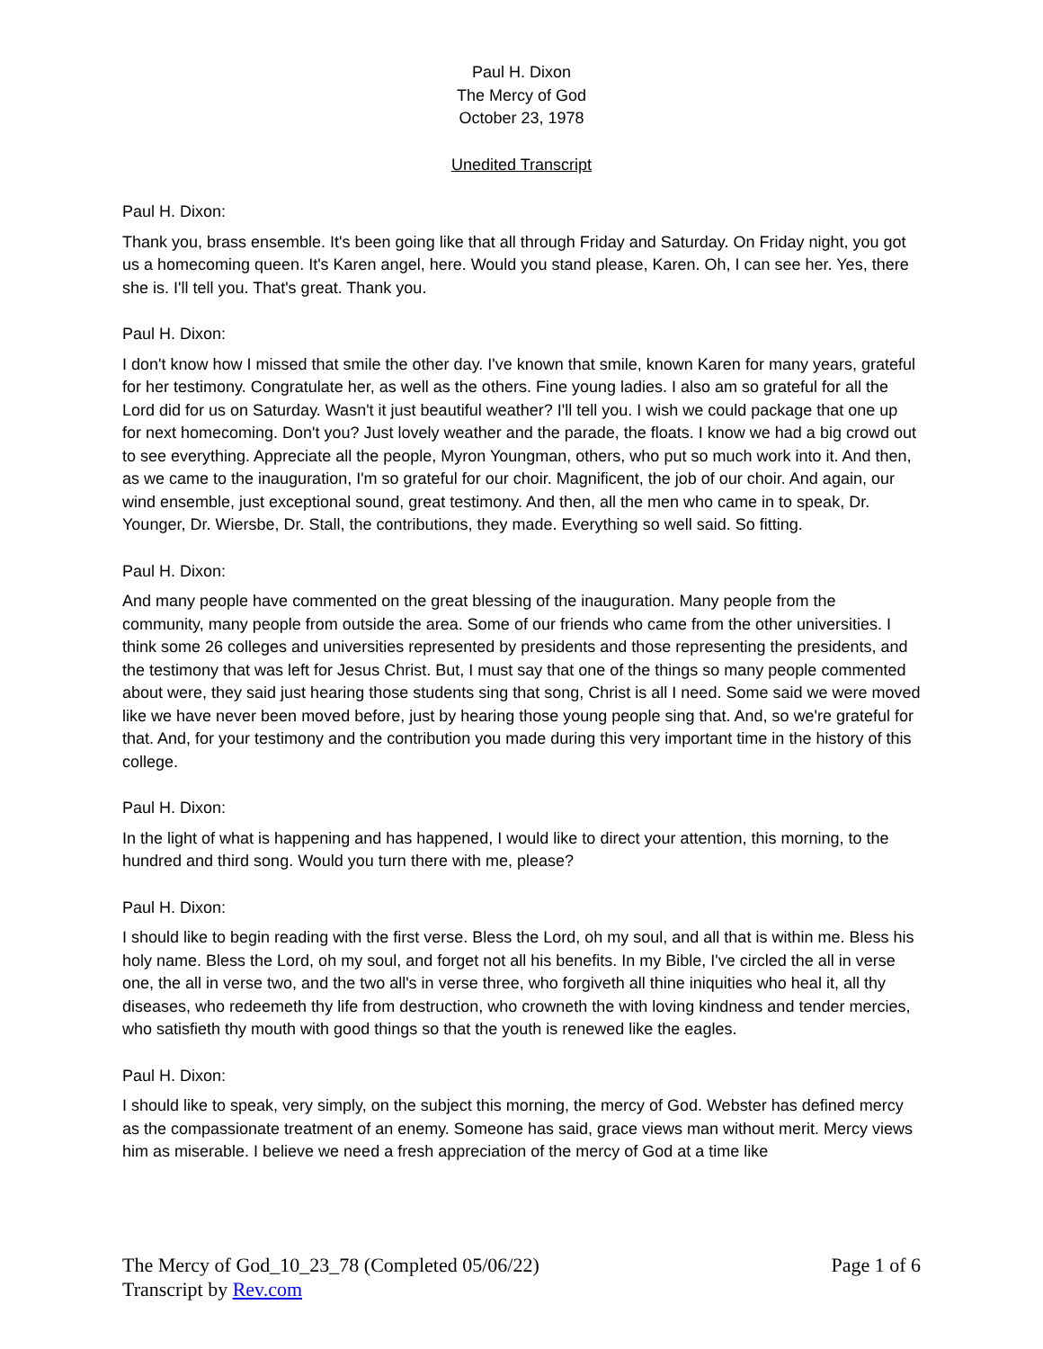Paul H. Dixon
The Mercy of God
October 23, 1978
Unedited Transcript
Paul H. Dixon:
Thank you, brass ensemble. It's been going like that all through Friday and Saturday. On Friday night, you got us a homecoming queen. It's Karen angel, here. Would you stand please, Karen. Oh, I can see her. Yes, there she is. I'll tell you. That's great. Thank you.
Paul H. Dixon:
I don't know how I missed that smile the other day. I've known that smile, known Karen for many years, grateful for her testimony. Congratulate her, as well as the others. Fine young ladies. I also am so grateful for all the Lord did for us on Saturday. Wasn't it just beautiful weather? I'll tell you. I wish we could package that one up for next homecoming. Don't you? Just lovely weather and the parade, the floats. I know we had a big crowd out to see everything. Appreciate all the people, Myron Youngman, others, who put so much work into it. And then, as we came to the inauguration, I'm so grateful for our choir. Magnificent, the job of our choir. And again, our wind ensemble, just exceptional sound, great testimony. And then, all the men who came in to speak, Dr. Younger, Dr. Wiersbe, Dr. Stall, the contributions, they made. Everything so well said. So fitting.
Paul H. Dixon:
And many people have commented on the great blessing of the inauguration. Many people from the community, many people from outside the area. Some of our friends who came from the other universities. I think some 26 colleges and universities represented by presidents and those representing the presidents, and the testimony that was left for Jesus Christ. But, I must say that one of the things so many people commented about were, they said just hearing those students sing that song, Christ is all I need. Some said we were moved like we have never been moved before, just by hearing those young people sing that. And, so we're grateful for that. And, for your testimony and the contribution you made during this very important time in the history of this college.
Paul H. Dixon:
In the light of what is happening and has happened, I would like to direct your attention, this morning, to the hundred and third song. Would you turn there with me, please?
Paul H. Dixon:
I should like to begin reading with the first verse. Bless the Lord, oh my soul, and all that is within me. Bless his holy name. Bless the Lord, oh my soul, and forget not all his benefits. In my Bible, I've circled the all in verse one, the all in verse two, and the two all's in verse three, who forgiveth all thine iniquities who heal it, all thy diseases, who redeemeth thy life from destruction, who crowneth the with loving kindness and tender mercies, who satisfieth thy mouth with good things so that the youth is renewed like the eagles.
Paul H. Dixon:
I should like to speak, very simply, on the subject this morning, the mercy of God. Webster has defined mercy as the compassionate treatment of an enemy. Someone has said, grace views man without merit. Mercy views him as miserable. I believe we need a fresh appreciation of the mercy of God at a time like
Page 1 of 6 The Mercy of God_10_23_78 (Completed 05/06/22)
Transcript by Rev.com